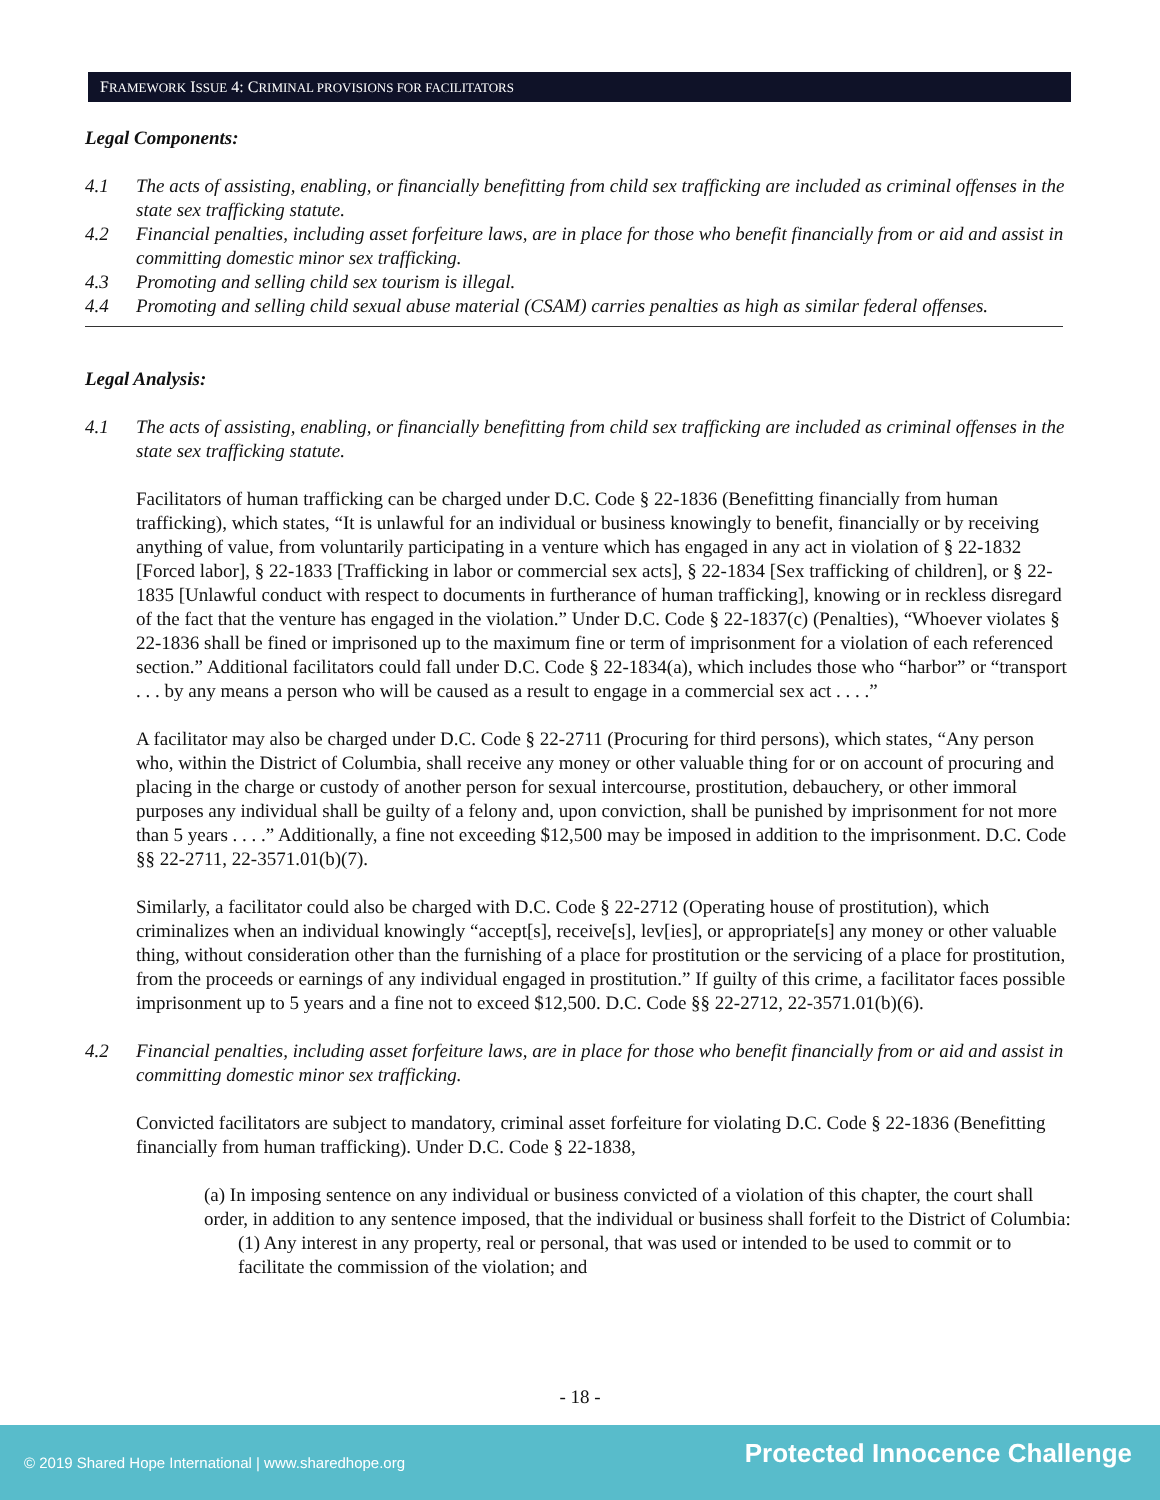FRAMEWORK ISSUE 4: CRIMINAL PROVISIONS FOR FACILITATORS
Legal Components:
4.1 The acts of assisting, enabling, or financially benefitting from child sex trafficking are included as criminal offenses in the state sex trafficking statute.
4.2 Financial penalties, including asset forfeiture laws, are in place for those who benefit financially from or aid and assist in committing domestic minor sex trafficking.
4.3 Promoting and selling child sex tourism is illegal.
4.4 Promoting and selling child sexual abuse material (CSAM) carries penalties as high as similar federal offenses.
Legal Analysis:
4.1 The acts of assisting, enabling, or financially benefitting from child sex trafficking are included as criminal offenses in the state sex trafficking statute.
Facilitators of human trafficking can be charged under D.C. Code § 22-1836 (Benefitting financially from human trafficking), which states, “It is unlawful for an individual or business knowingly to benefit, financially or by receiving anything of value, from voluntarily participating in a venture which has engaged in any act in violation of § 22-1832 [Forced labor], § 22-1833 [Trafficking in labor or commercial sex acts], § 22-1834 [Sex trafficking of children], or § 22-1835 [Unlawful conduct with respect to documents in furtherance of human trafficking], knowing or in reckless disregard of the fact that the venture has engaged in the violation.” Under D.C. Code § 22-1837(c) (Penalties), “Whoever violates § 22-1836 shall be fined or imprisoned up to the maximum fine or term of imprisonment for a violation of each referenced section.” Additional facilitators could fall under D.C. Code § 22-1834(a), which includes those who “harbor” or “transport . . . by any means a person who will be caused as a result to engage in a commercial sex act . . . .”
A facilitator may also be charged under D.C. Code § 22-2711 (Procuring for third persons), which states, “Any person who, within the District of Columbia, shall receive any money or other valuable thing for or on account of procuring and placing in the charge or custody of another person for sexual intercourse, prostitution, debauchery, or other immoral purposes any individual shall be guilty of a felony and, upon conviction, shall be punished by imprisonment for not more than 5 years . . . .” Additionally, a fine not exceeding $12,500 may be imposed in addition to the imprisonment. D.C. Code §§ 22-2711, 22-3571.01(b)(7).
Similarly, a facilitator could also be charged with D.C. Code § 22-2712 (Operating house of prostitution), which criminalizes when an individual knowingly “accept[s], receive[s], lev[ies], or appropriate[s] any money or other valuable thing, without consideration other than the furnishing of a place for prostitution or the servicing of a place for prostitution, from the proceeds or earnings of any individual engaged in prostitution.” If guilty of this crime, a facilitator faces possible imprisonment up to 5 years and a fine not to exceed $12,500. D.C. Code §§ 22-2712, 22-3571.01(b)(6).
4.2 Financial penalties, including asset forfeiture laws, are in place for those who benefit financially from or aid and assist in committing domestic minor sex trafficking.
Convicted facilitators are subject to mandatory, criminal asset forfeiture for violating D.C. Code § 22-1836 (Benefitting financially from human trafficking). Under D.C. Code § 22-1838,
(a) In imposing sentence on any individual or business convicted of a violation of this chapter, the court shall order, in addition to any sentence imposed, that the individual or business shall forfeit to the District of Columbia:
(1) Any interest in any property, real or personal, that was used or intended to be used to commit or to facilitate the commission of the violation; and
- 18 -
© 2019 Shared Hope International | www.sharedhope.org Protected Innocence Challenge